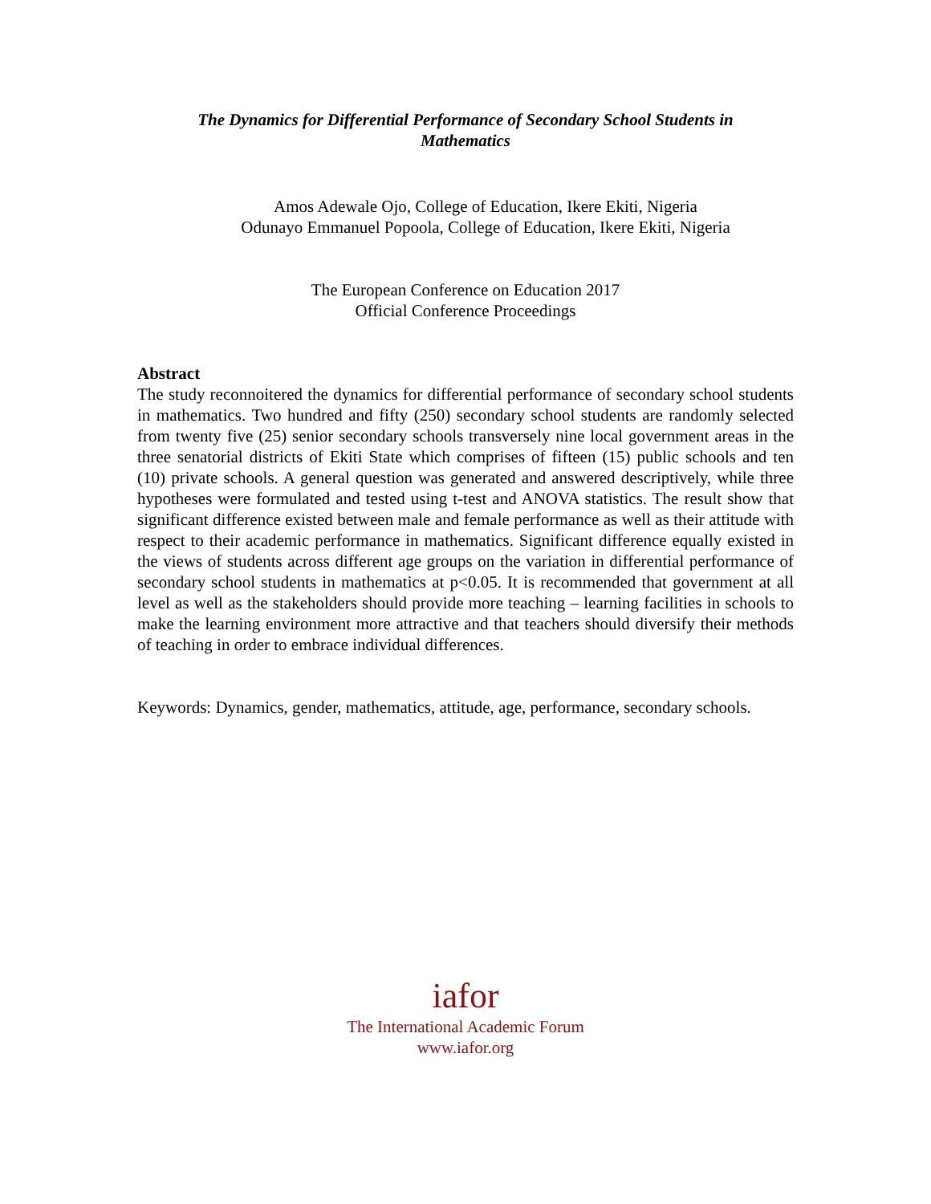The Dynamics for Differential Performance of Secondary School Students in
Mathematics
Amos Adewale Ojo, College of Education, Ikere Ekiti, Nigeria
Odunayo Emmanuel Popoola, College of Education, Ikere Ekiti, Nigeria
The European Conference on Education 2017
Official Conference Proceedings
Abstract
The study reconnoitered the dynamics for differential performance of secondary school students in mathematics. Two hundred and fifty (250) secondary school students are randomly selected from twenty five (25) senior secondary schools transversely nine local government areas in the three senatorial districts of Ekiti State which comprises of fifteen (15) public schools and ten (10) private schools. A general question was generated and answered descriptively, while three hypotheses were formulated and tested using t-test and ANOVA statistics. The result show that significant difference existed between male and female performance as well as their attitude with respect to their academic performance in mathematics. Significant difference equally existed in the views of students across different age groups on the variation in differential performance of secondary school students in mathematics at p<0.05. It is recommended that government at all level as well as the stakeholders should provide more teaching – learning facilities in schools to make the learning environment more attractive and that teachers should diversify their methods of teaching in order to embrace individual differences.
Keywords: Dynamics, gender, mathematics, attitude, age, performance, secondary schools.
iafor
The International Academic Forum
www.iafor.org